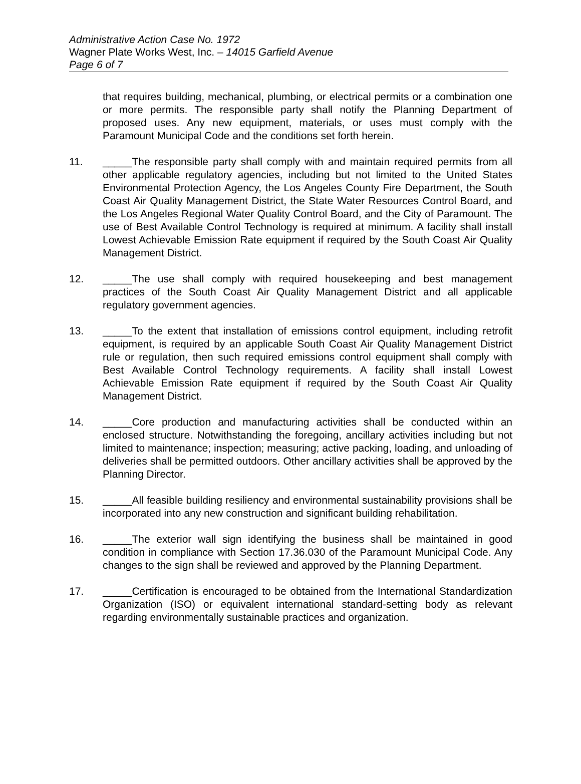Administrative Action Case No. 1972
Wagner Plate Works West, Inc. – 14015 Garfield Avenue
Page 6 of 7
that requires building, mechanical, plumbing, or electrical permits or a combination one or more permits. The responsible party shall notify the Planning Department of proposed uses. Any new equipment, materials, or uses must comply with the Paramount Municipal Code and the conditions set forth herein.
11. _____The responsible party shall comply with and maintain required permits from all other applicable regulatory agencies, including but not limited to the United States Environmental Protection Agency, the Los Angeles County Fire Department, the South Coast Air Quality Management District, the State Water Resources Control Board, and the Los Angeles Regional Water Quality Control Board, and the City of Paramount. The use of Best Available Control Technology is required at minimum. A facility shall install Lowest Achievable Emission Rate equipment if required by the South Coast Air Quality Management District.
12. _____The use shall comply with required housekeeping and best management practices of the South Coast Air Quality Management District and all applicable regulatory government agencies.
13. _____To the extent that installation of emissions control equipment, including retrofit equipment, is required by an applicable South Coast Air Quality Management District rule or regulation, then such required emissions control equipment shall comply with Best Available Control Technology requirements. A facility shall install Lowest Achievable Emission Rate equipment if required by the South Coast Air Quality Management District.
14. _____Core production and manufacturing activities shall be conducted within an enclosed structure. Notwithstanding the foregoing, ancillary activities including but not limited to maintenance; inspection; measuring; active packing, loading, and unloading of deliveries shall be permitted outdoors. Other ancillary activities shall be approved by the Planning Director.
15. _____All feasible building resiliency and environmental sustainability provisions shall be incorporated into any new construction and significant building rehabilitation.
16. _____The exterior wall sign identifying the business shall be maintained in good condition in compliance with Section 17.36.030 of the Paramount Municipal Code. Any changes to the sign shall be reviewed and approved by the Planning Department.
17. _____Certification is encouraged to be obtained from the International Standardization Organization (ISO) or equivalent international standard-setting body as relevant regarding environmentally sustainable practices and organization.